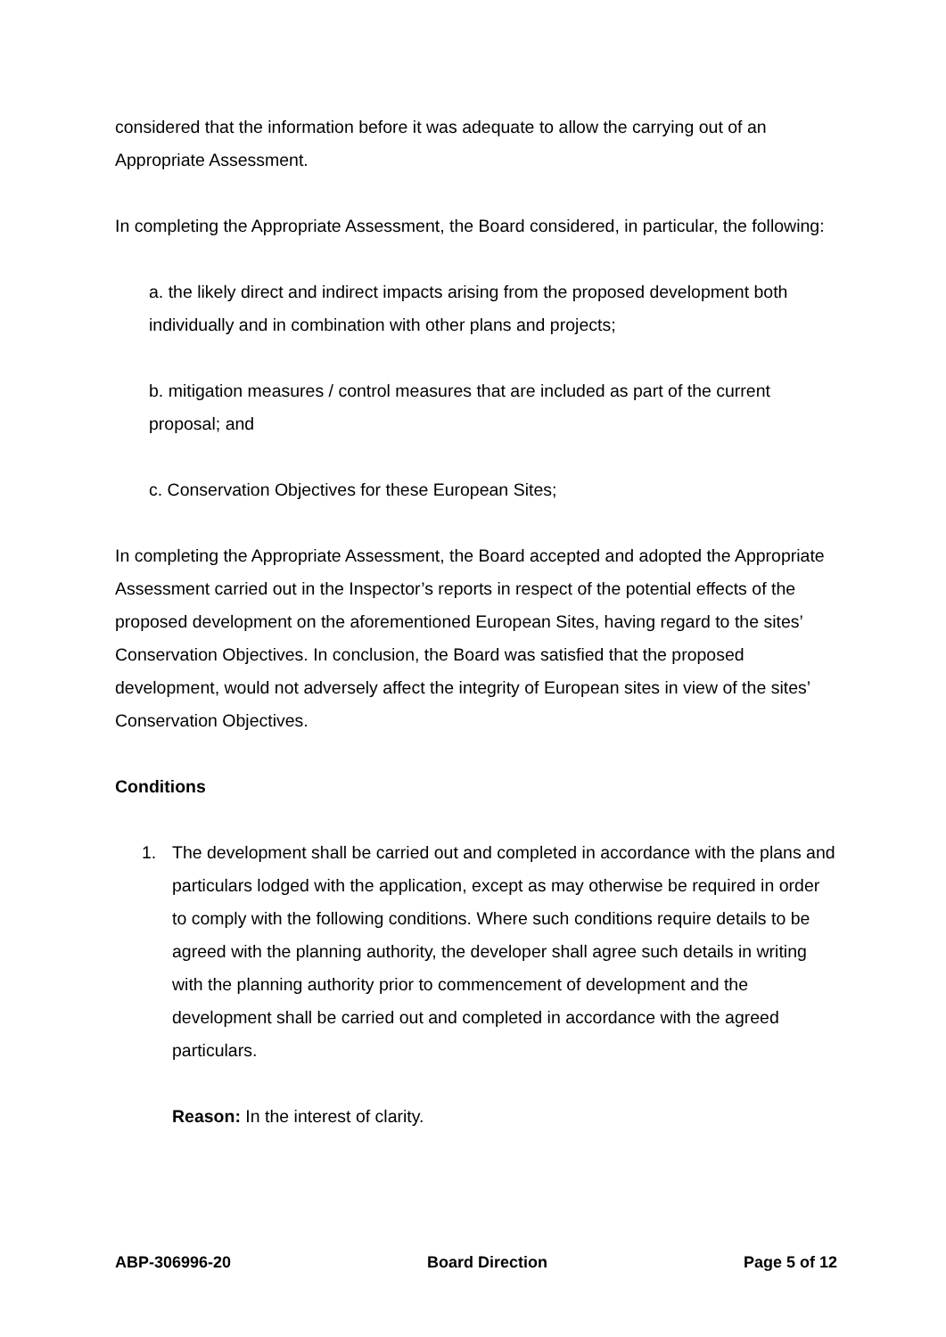considered that the information before it was adequate to allow the carrying out of an Appropriate Assessment.
In completing the Appropriate Assessment, the Board considered, in particular, the following:
a. the likely direct and indirect impacts arising from the proposed development both individually and in combination with other plans and projects;
b. mitigation measures / control measures that are included as part of the current proposal; and
c. Conservation Objectives for these European Sites;
In completing the Appropriate Assessment, the Board accepted and adopted the Appropriate Assessment carried out in the Inspector’s reports in respect of the potential effects of the proposed development on the aforementioned European Sites, having regard to the sites’ Conservation Objectives. In conclusion, the Board was satisfied that the proposed development, would not adversely affect the integrity of European sites in view of the sites’ Conservation Objectives.
Conditions
1. The development shall be carried out and completed in accordance with the plans and particulars lodged with the application, except as may otherwise be required in order to comply with the following conditions. Where such conditions require details to be agreed with the planning authority, the developer shall agree such details in writing with the planning authority prior to commencement of development and the development shall be carried out and completed in accordance with the agreed particulars.
Reason: In the interest of clarity.
ABP-306996-20 Board Direction Page 5 of 12